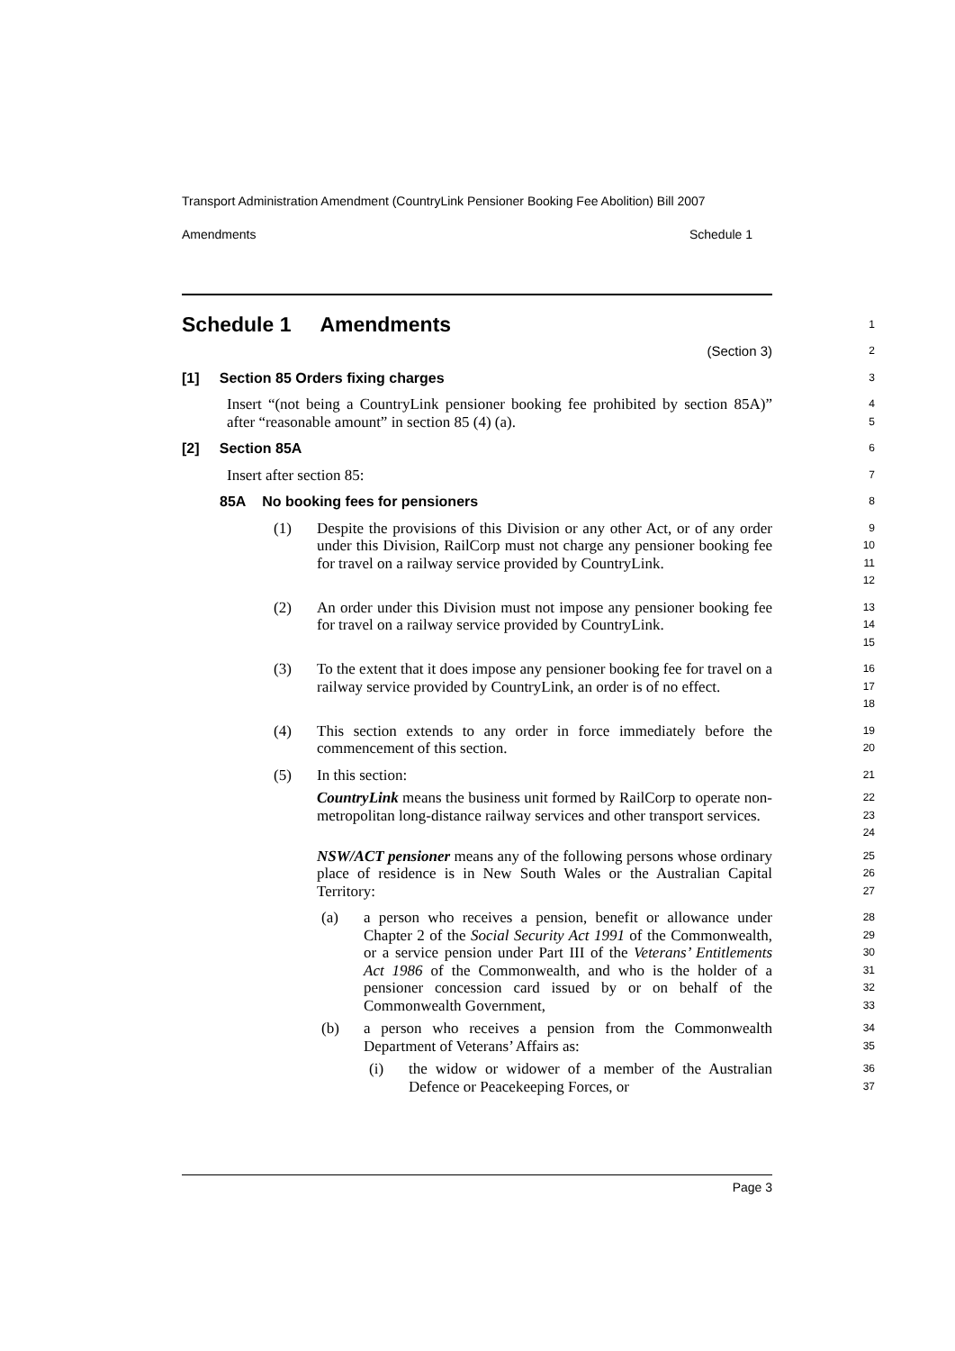Transport Administration Amendment (CountryLink Pensioner Booking Fee Abolition) Bill 2007
Amendments Schedule 1
Schedule 1 Amendments
1
(Section 3)
2
[1] Section 85 Orders fixing charges
3
Insert “(not being a CountryLink pensioner booking fee prohibited by section 85A)” after “reasonable amount” in section 85 (4) (a).
4 5
[2] Section 85A
6
Insert after section 85:
7
85A No booking fees for pensioners
8
(1) Despite the provisions of this Division or any other Act, or of any order under this Division, RailCorp must not charge any pensioner booking fee for travel on a railway service provided by CountryLink.
9 10 11 12
(2) An order under this Division must not impose any pensioner booking fee for travel on a railway service provided by CountryLink.
13 14 15
(3) To the extent that it does impose any pensioner booking fee for travel on a railway service provided by CountryLink, an order is of no effect.
16 17 18
(4) This section extends to any order in force immediately before the commencement of this section.
19 20
(5) In this section:
21
CountryLink means the business unit formed by RailCorp to operate non-metropolitan long-distance railway services and other transport services.
22 23 24
NSW/ACT pensioner means any of the following persons whose ordinary place of residence is in New South Wales or the Australian Capital Territory:
25 26 27
(a) a person who receives a pension, benefit or allowance under Chapter 2 of the Social Security Act 1991 of the Commonwealth, or a service pension under Part III of the Veterans’ Entitlements Act 1986 of the Commonwealth, and who is the holder of a pensioner concession card issued by or on behalf of the Commonwealth Government,
28 29 30 31 32 33
(b) a person who receives a pension from the Commonwealth Department of Veterans’ Affairs as:
34 35
(i) the widow or widower of a member of the Australian Defence or Peacekeeping Forces, or
36 37
Page 3